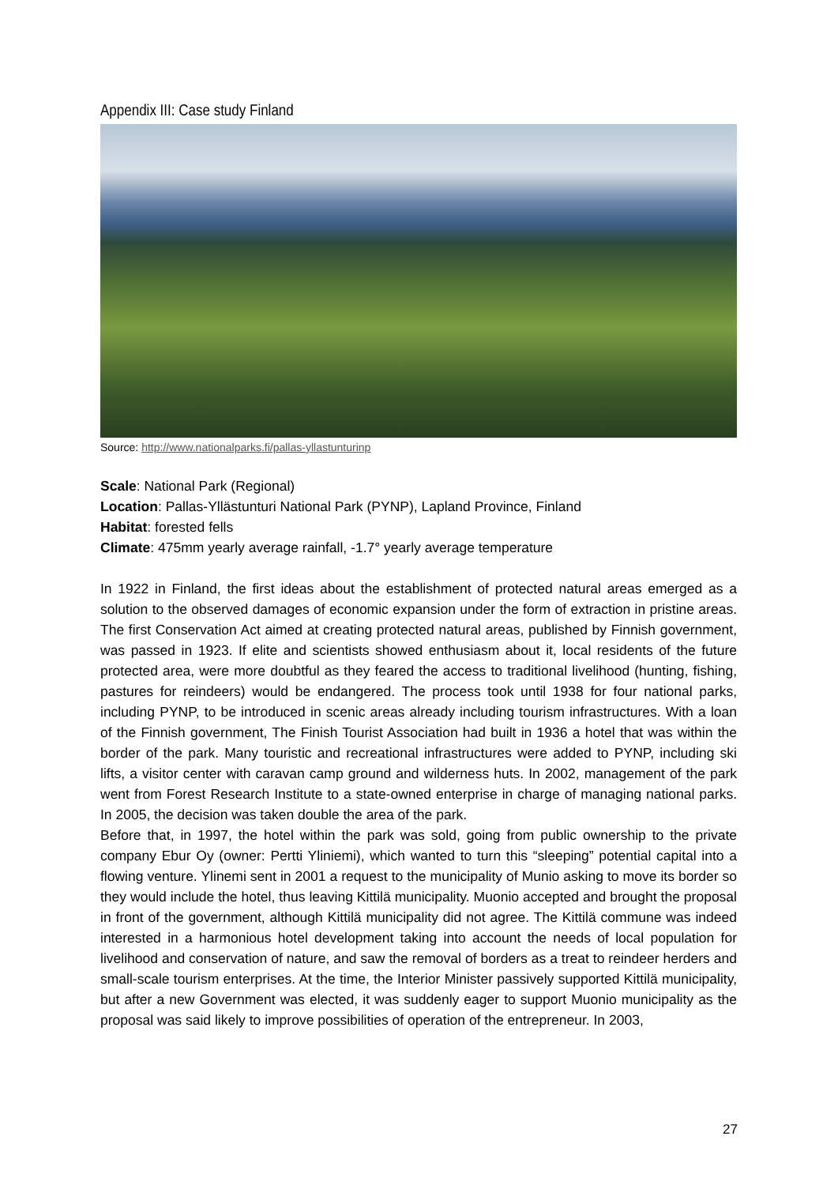Appendix III: Case study Finland
Source: http://www.nationalparks.fi/pallas-yllastunturinp
Scale: National Park (Regional)
Location: Pallas-Yllästunturi National Park (PYNP), Lapland Province, Finland
Habitat: forested fells
Climate: 475mm yearly average rainfall, -1.7° yearly average temperature
In 1922 in Finland, the first ideas about the establishment of protected natural areas emerged as a solution to the observed damages of economic expansion under the form of extraction in pristine areas. The first Conservation Act aimed at creating protected natural areas, published by Finnish government, was passed in 1923. If elite and scientists showed enthusiasm about it, local residents of the future protected area, were more doubtful as they feared the access to traditional livelihood (hunting, fishing, pastures for reindeers) would be endangered. The process took until 1938 for four national parks, including PYNP, to be introduced in scenic areas already including tourism infrastructures. With a loan of the Finnish government, The Finish Tourist Association had built in 1936 a hotel that was within the border of the park. Many touristic and recreational infrastructures were added to PYNP, including ski lifts, a visitor center with caravan camp ground and wilderness huts. In 2002, management of the park went from Forest Research Institute to a state-owned enterprise in charge of managing national parks. In 2005, the decision was taken double the area of the park.
Before that, in 1997, the hotel within the park was sold, going from public ownership to the private company Ebur Oy (owner: Pertti Yliniemi), which wanted to turn this “sleeping” potential capital into a flowing venture. Ylinemi sent in 2001 a request to the municipality of Munio asking to move its border so they would include the hotel, thus leaving Kittilä municipality. Muonio accepted and brought the proposal in front of the government, although Kittilä municipality did not agree. The Kittilä commune was indeed interested in a harmonious hotel development taking into account the needs of local population for livelihood and conservation of nature, and saw the removal of borders as a treat to reindeer herders and small-scale tourism enterprises. At the time, the Interior Minister passively supported Kittilä municipality, but after a new Government was elected, it was suddenly eager to support Muonio municipality as the proposal was said likely to improve possibilities of operation of the entrepreneur. In 2003,
27